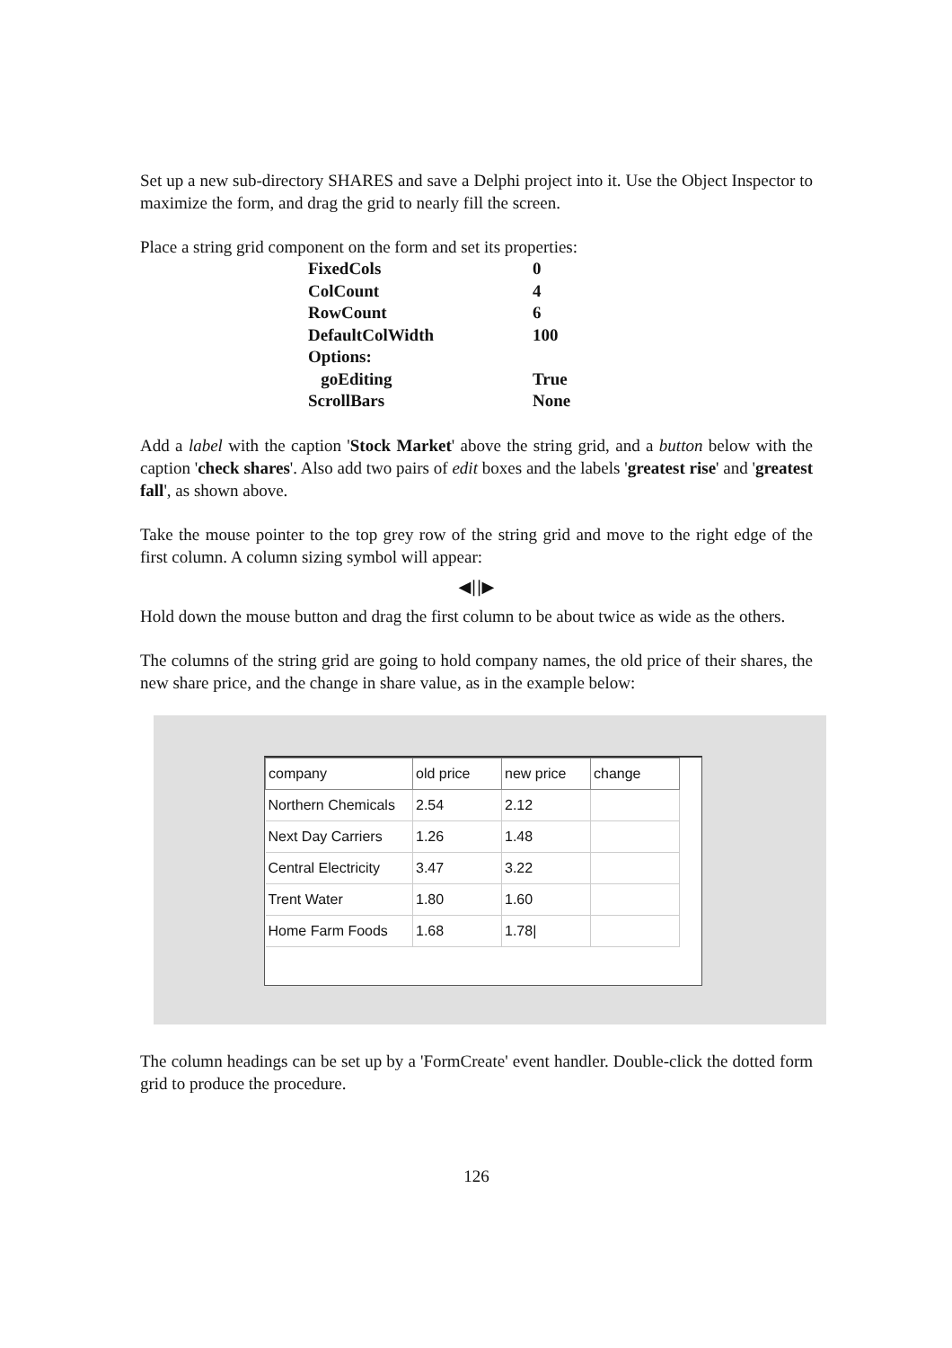Set up a new sub-directory SHARES and save a Delphi project into it. Use the Object Inspector to maximize the form, and drag the grid to nearly fill the screen.
Place a string grid component on the form and set its properties:
| FixedCols | 0 |
| ColCount | 4 |
| RowCount | 6 |
| DefaultColWidth | 100 |
| Options: | |
| goEditing | True |
| ScrollBars | None |
Add a label with the caption 'Stock Market' above the string grid, and a button below with the caption 'check shares'. Also add two pairs of edit boxes and the labels 'greatest rise' and 'greatest fall', as shown above.
Take the mouse pointer to the top grey row of the string grid and move to the right edge of the first column. A column sizing symbol will appear:
◀||▶
Hold down the mouse button and drag the first column to be about twice as wide as the others.
The columns of the string grid are going to hold company names, the old price of their shares, the new share price, and the change in share value, as in the example below:
| company | old price | new price | change |
| Northern Chemicals | 2.54 | 2.12 | |
| Next Day Carriers | 1.26 | 1.48 | |
| Central Electricity | 3.47 | 3.22 | |
| Trent Water | 1.80 | 1.60 | |
| Home Farm Foods | 1.68 | 1.78/ | |
The column headings can be set up by a 'FormCreate' event handler. Double-click the dotted form grid to produce the procedure.
126